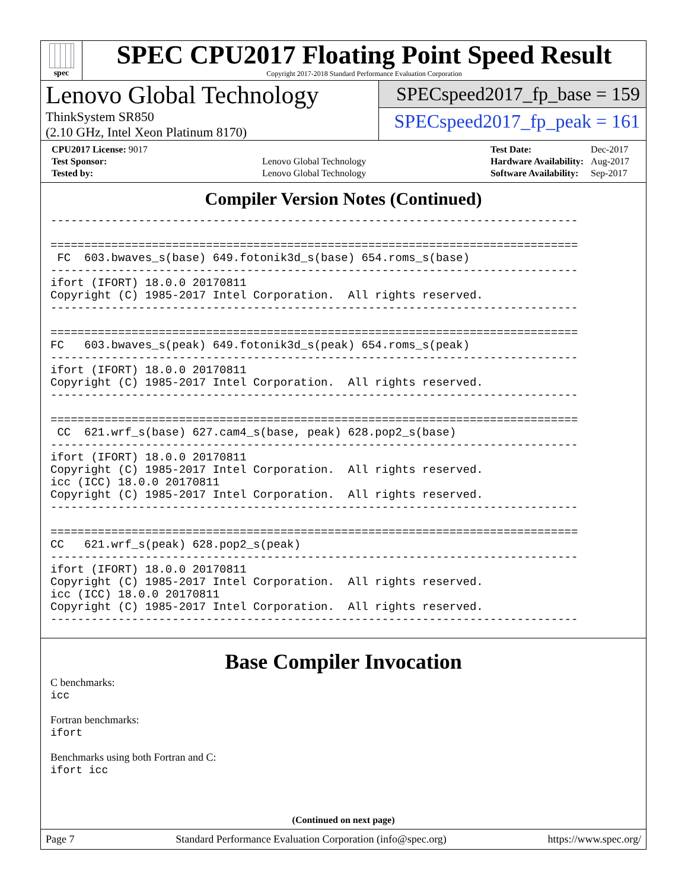spec
SPEC CPU2017 Floating Point Speed Result
Copyright 2017-2018 Standard Performance Evaluation Corporation
Lenovo Global Technology
ThinkSystem SR850
(2.10 GHz, Intel Xeon Platinum 8170)
SPECspeed2017_fp_base = 159
SPECspeed2017_fp_peak = 161
| CPU2017 License: 9017 | |
| Test Sponsor: | Lenovo Global Technology |
| Tested by: | Lenovo Global Technology |
| Test Date: | Dec-2017 |
| Hardware Availability: | Aug-2017 |
| Software Availability: | Sep-2017 |
Compiler Version Notes (Continued)
------------------------------------------------------------------------------

==============================================================================
 FC  603.bwaves_s(base) 649.fotonik3d_s(base) 654.roms_s(base)
------------------------------------------------------------------------------
ifort (IFORT) 18.0.0 20170811
Copyright (C) 1985-2017 Intel Corporation.  All rights reserved.
------------------------------------------------------------------------------

==============================================================================
FC   603.bwaves_s(peak) 649.fotonik3d_s(peak) 654.roms_s(peak)
------------------------------------------------------------------------------
ifort (IFORT) 18.0.0 20170811
Copyright (C) 1985-2017 Intel Corporation.  All rights reserved.
------------------------------------------------------------------------------

==============================================================================
 CC  621.wrf_s(base) 627.cam4_s(base, peak) 628.pop2_s(base)
------------------------------------------------------------------------------
ifort (IFORT) 18.0.0 20170811
Copyright (C) 1985-2017 Intel Corporation.  All rights reserved.
icc (ICC) 18.0.0 20170811
Copyright (C) 1985-2017 Intel Corporation.  All rights reserved.
------------------------------------------------------------------------------

==============================================================================
CC   621.wrf_s(peak) 628.pop2_s(peak)
------------------------------------------------------------------------------
ifort (IFORT) 18.0.0 20170811
Copyright (C) 1985-2017 Intel Corporation.  All rights reserved.
icc (ICC) 18.0.0 20170811
Copyright (C) 1985-2017 Intel Corporation.  All rights reserved.
------------------------------------------------------------------------------
Base Compiler Invocation
C benchmarks:
icc
Fortran benchmarks:
ifort
Benchmarks using both Fortran and C:
ifort icc
(Continued on next page)
Page 7 Standard Performance Evaluation Corporation (info@spec.org) https://www.spec.org/